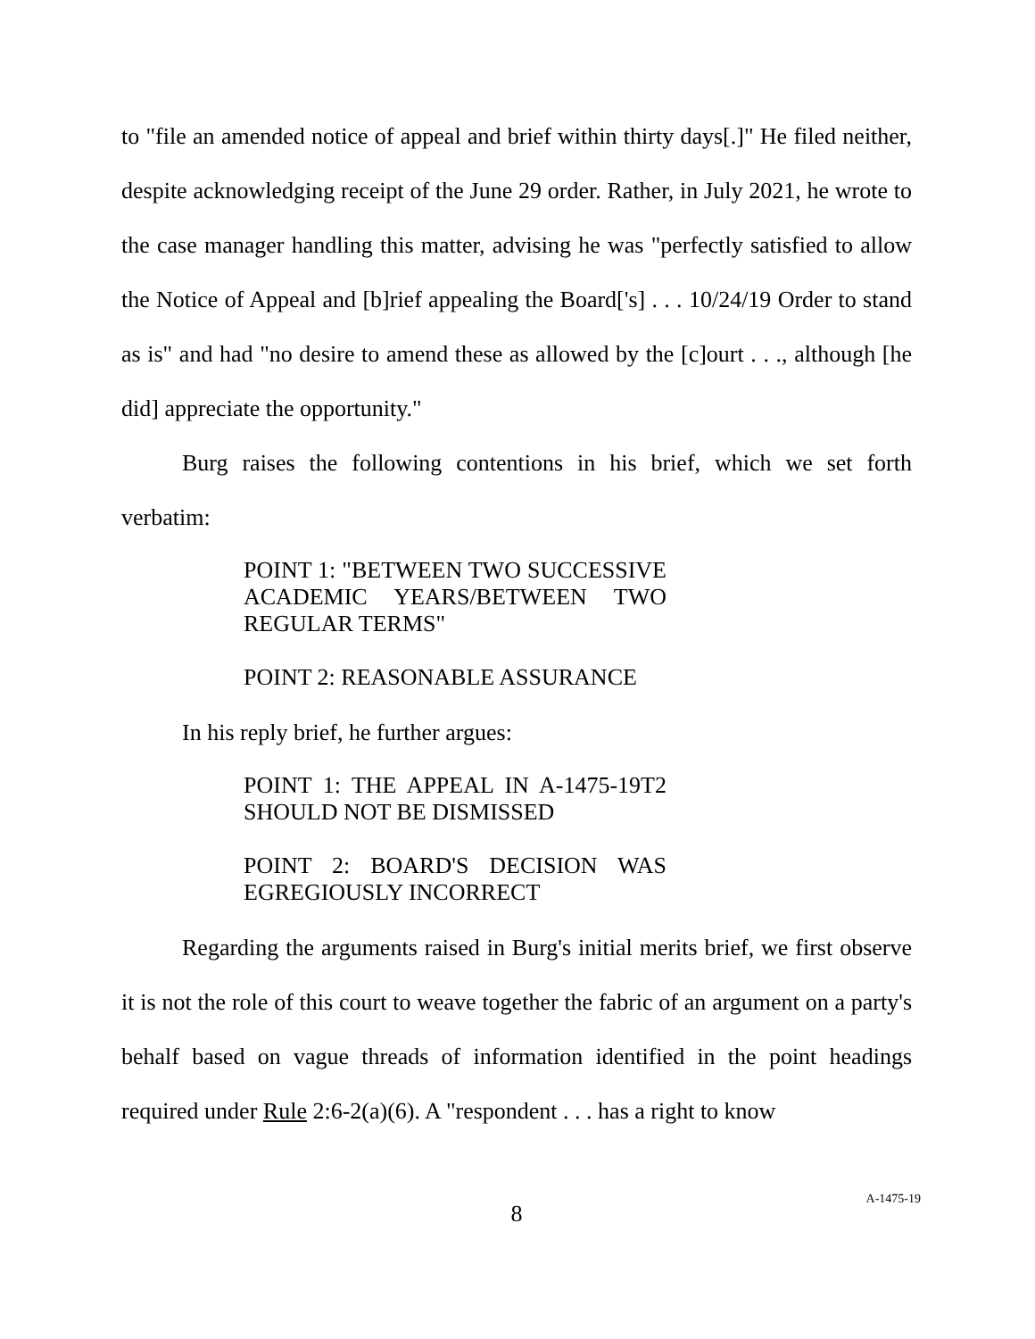to "file an amended notice of appeal and brief within thirty days[.]" He filed neither, despite acknowledging receipt of the June 29 order. Rather, in July 2021, he wrote to the case manager handling this matter, advising he was "perfectly satisfied to allow the Notice of Appeal and [b]rief appealing the Board['s] . . . 10/24/19 Order to stand as is" and had "no desire to amend these as allowed by the [c]ourt . . ., although [he did] appreciate the opportunity."
Burg raises the following contentions in his brief, which we set forth verbatim:
POINT 1: "BETWEEN TWO SUCCESSIVE ACADEMIC YEARS/BETWEEN TWO REGULAR TERMS"
POINT 2: REASONABLE ASSURANCE
In his reply brief, he further argues:
POINT 1: THE APPEAL IN A-1475-19T2 SHOULD NOT BE DISMISSED
POINT 2: BOARD'S DECISION WAS EGREGIOUSLY INCORRECT
Regarding the arguments raised in Burg's initial merits brief, we first observe it is not the role of this court to weave together the fabric of an argument on a party's behalf based on vague threads of information identified in the point headings required under Rule 2:6-2(a)(6). A "respondent . . . has a right to know
8
A-1475-19